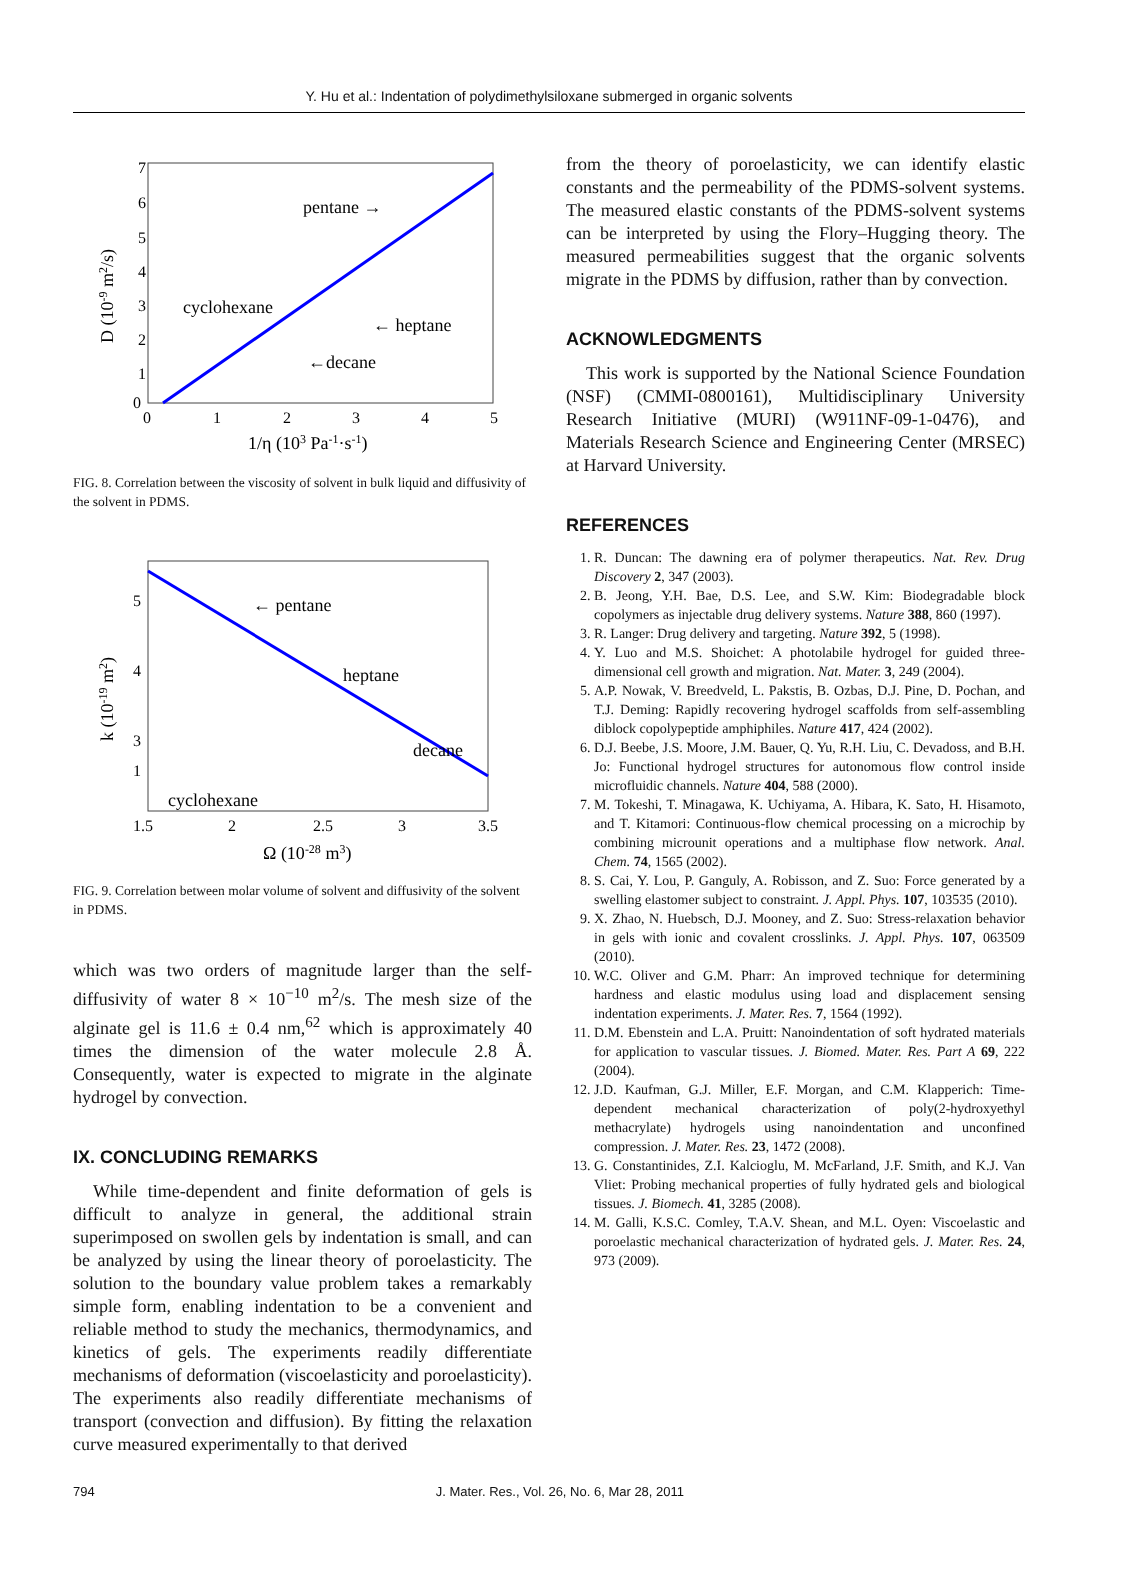Y. Hu et al.: Indentation of polydimethylsiloxane submerged in organic solvents
7
6
5
4
3
2
1
0
0
1
2
3
4
5
1/η (103 Pa-1·s-1)
D (10-9 m2/s)
pentane →
cyclohexane
← heptane
←decane
FIG. 8. Correlation between the viscosity of solvent in bulk liquid and diffusivity of the solvent in PDMS.
5
4
3
2
1
1.5
2
2.5
3
3.5
Ω (10-28 m3)
k (10-19 m2)
← pentane
heptane
decane
cyclohexane
FIG. 9. Correlation between molar volume of solvent and diffusivity of the solvent in PDMS.
which was two orders of magnitude larger than the self-diffusivity of water 8 × 10<sup>−10</sup> m<sup>2</sup>/s. The mesh size of the alginate gel is 11.6 ± 0.4 nm,<sup>62</sup> which is approximately 40 times the dimension of the water molecule 2.8 Å. Consequently, water is expected to migrate in the alginate hydrogel by convection.
IX. CONCLUDING REMARKS
While time-dependent and finite deformation of gels is difficult to analyze in general, the additional strain superimposed on swollen gels by indentation is small, and can be analyzed by using the linear theory of poroelasticity. The solution to the boundary value problem takes a remarkably simple form, enabling indentation to be a convenient and reliable method to study the mechanics, thermodynamics, and kinetics of gels. The experiments readily differentiate mechanisms of deformation (viscoelasticity and poroelasticity). The experiments also readily differentiate mechanisms of transport (convection and diffusion). By fitting the relaxation curve measured experimentally to that derived
from the theory of poroelasticity, we can identify elastic constants and the permeability of the PDMS-solvent systems. The measured elastic constants of the PDMS-solvent systems can be interpreted by using the Flory–Hugging theory. The measured permeabilities suggest that the organic solvents migrate in the PDMS by diffusion, rather than by convection.
ACKNOWLEDGMENTS
This work is supported by the National Science Foundation (NSF) (CMMI-0800161), Multidisciplinary University Research Initiative (MURI) (W911NF-09-1-0476), and Materials Research Science and Engineering Center (MRSEC) at Harvard University.
REFERENCES
1. R. Duncan: The dawning era of polymer therapeutics. Nat. Rev. Drug Discovery 2, 347 (2003).
2. B. Jeong, Y.H. Bae, D.S. Lee, and S.W. Kim: Biodegradable block copolymers as injectable drug delivery systems. Nature 388, 860 (1997).
3. R. Langer: Drug delivery and targeting. Nature 392, 5 (1998).
4. Y. Luo and M.S. Shoichet: A photolabile hydrogel for guided three-dimensional cell growth and migration. Nat. Mater. 3, 249 (2004).
5. A.P. Nowak, V. Breedveld, L. Pakstis, B. Ozbas, D.J. Pine, D. Pochan, and T.J. Deming: Rapidly recovering hydrogel scaffolds from self-assembling diblock copolypeptide amphiphiles. Nature 417, 424 (2002).
6. D.J. Beebe, J.S. Moore, J.M. Bauer, Q. Yu, R.H. Liu, C. Devadoss, and B.H. Jo: Functional hydrogel structures for autonomous flow control inside microfluidic channels. Nature 404, 588 (2000).
7. M. Tokeshi, T. Minagawa, K. Uchiyama, A. Hibara, K. Sato, H. Hisamoto, and T. Kitamori: Continuous-flow chemical processing on a microchip by combining microunit operations and a multiphase flow network. Anal. Chem. 74, 1565 (2002).
8. S. Cai, Y. Lou, P. Ganguly, A. Robisson, and Z. Suo: Force generated by a swelling elastomer subject to constraint. J. Appl. Phys. 107, 103535 (2010).
9. X. Zhao, N. Huebsch, D.J. Mooney, and Z. Suo: Stress-relaxation behavior in gels with ionic and covalent crosslinks. J. Appl. Phys. 107, 063509 (2010).
10. W.C. Oliver and G.M. Pharr: An improved technique for determining hardness and elastic modulus using load and displacement sensing indentation experiments. J. Mater. Res. 7, 1564 (1992).
11. D.M. Ebenstein and L.A. Pruitt: Nanoindentation of soft hydrated materials for application to vascular tissues. J. Biomed. Mater. Res. Part A 69, 222 (2004).
12. J.D. Kaufman, G.J. Miller, E.F. Morgan, and C.M. Klapperich: Time-dependent mechanical characterization of poly(2-hydroxyethyl methacrylate) hydrogels using nanoindentation and unconfined compression. J. Mater. Res. 23, 1472 (2008).
13. G. Constantinides, Z.I. Kalcioglu, M. McFarland, J.F. Smith, and K.J. Van Vliet: Probing mechanical properties of fully hydrated gels and biological tissues. J. Biomech. 41, 3285 (2008).
14. M. Galli, K.S.C. Comley, T.A.V. Shean, and M.L. Oyen: Viscoelastic and poroelastic mechanical characterization of hydrated gels. J. Mater. Res. 24, 973 (2009).
794 J. Mater. Res., Vol. 26, No. 6, Mar 28, 2011